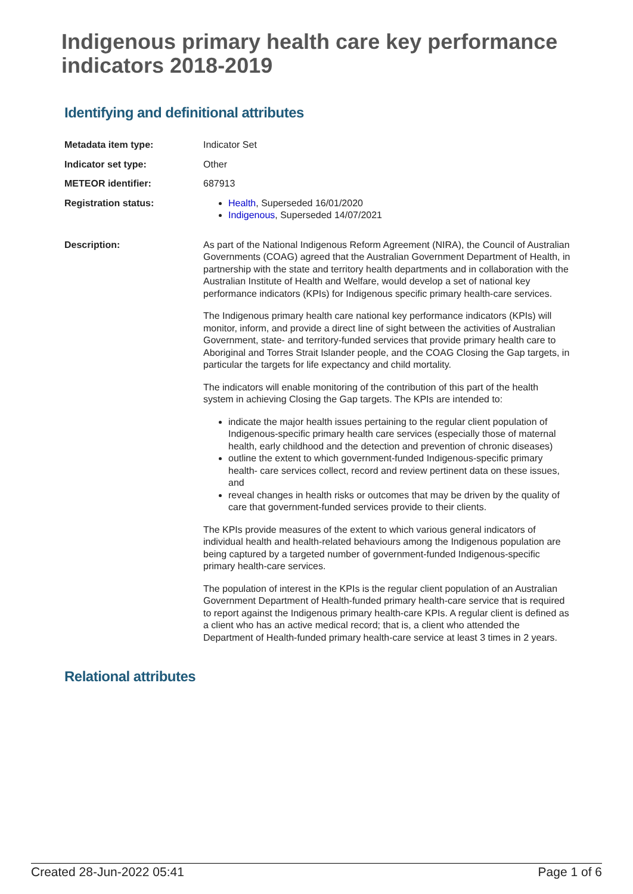Indigenous primary health care key performance indicators 2018-2019
Identifying and definitional attributes
| Metadata item type: | Indicator Set |
| Indicator set type: | Other |
| METEOR identifier: | 687913 |
| Registration status: | Health , Superseded 16/01/2020 Indigenous , Superseded 14/07/2021 |
| Description: | As part of the National Indigenous Reform Agreement (NIRA), the Council of Australian Governments (COAG) agreed that the Australian Government Department of Health, in partnership with the state and territory health departments and in collaboration with the Australian Institute of Health and Welfare, would develop a set of national key performance indicators (KPIs) for Indigenous specific primary health-care services. The Indigenous primary health care national key performance indicators (KPIs) will monitor, inform, and provide a direct line of sight between the activities of Australian Government, state- and territory-funded services that provide primary health care to Aboriginal and Torres Strait Islander people, and the COAG Closing the Gap targets, in particular the targets for life expectancy and child mortality. The indicators will enable monitoring of the contribution of this part of the health system in achieving Closing the Gap targets. The KPIs are intended to: indicate the major health issues pertaining to the regular client population of Indigenous-specific primary health care services (especially those of maternal health, early childhood and the detection and prevention of chronic diseases) outline the extent to which government-funded Indigenous-specific primary health- care services collect, record and review pertinent data on these issues, and reveal changes in health risks or outcomes that may be driven by the quality of care that government-funded services provide to their clients. The KPIs provide measures of the extent to which various general indicators of individual health and health-related behaviours among the Indigenous population are being captured by a targeted number of government-funded Indigenous-specific primary health-care services. The population of interest in the KPIs is the regular client population of an Australian Government Department of Health-funded primary health-care service that is required to report against the Indigenous primary health-care KPIs. A regular client is defined as a client who has an active medical record; that is, a client who attended the Department of Health-funded primary health-care service at least 3 times in 2 years. |
Relational attributes
Created 28-Jun-2022 05:41 Page 1 of 6